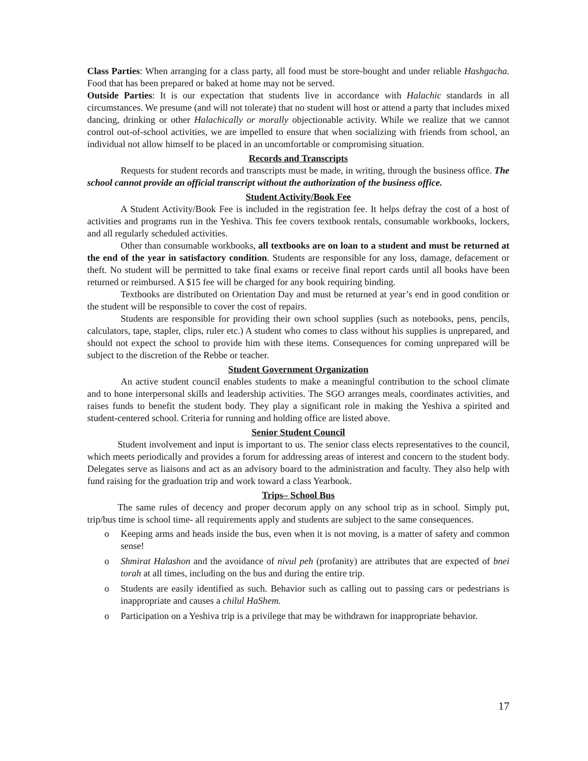Class Parties: When arranging for a class party, all food must be store-bought and under reliable Hashgacha. Food that has been prepared or baked at home may not be served.
Outside Parties: It is our expectation that students live in accordance with Halachic standards in all circumstances. We presume (and will not tolerate) that no student will host or attend a party that includes mixed dancing, drinking or other Halachically or morally objectionable activity. While we realize that we cannot control out-of-school activities, we are impelled to ensure that when socializing with friends from school, an individual not allow himself to be placed in an uncomfortable or compromising situation.
Records and Transcripts
Requests for student records and transcripts must be made, in writing, through the business office. The school cannot provide an official transcript without the authorization of the business office.
Student Activity/Book Fee
A Student Activity/Book Fee is included in the registration fee. It helps defray the cost of a host of activities and programs run in the Yeshiva. This fee covers textbook rentals, consumable workbooks, lockers, and all regularly scheduled activities.
Other than consumable workbooks, all textbooks are on loan to a student and must be returned at the end of the year in satisfactory condition. Students are responsible for any loss, damage, defacement or theft. No student will be permitted to take final exams or receive final report cards until all books have been returned or reimbursed. A $15 fee will be charged for any book requiring binding.
Textbooks are distributed on Orientation Day and must be returned at year’s end in good condition or the student will be responsible to cover the cost of repairs.
Students are responsible for providing their own school supplies (such as notebooks, pens, pencils, calculators, tape, stapler, clips, ruler etc.) A student who comes to class without his supplies is unprepared, and should not expect the school to provide him with these items. Consequences for coming unprepared will be subject to the discretion of the Rebbe or teacher.
Student Government Organization
An active student council enables students to make a meaningful contribution to the school climate and to hone interpersonal skills and leadership activities. The SGO arranges meals, coordinates activities, and raises funds to benefit the student body. They play a significant role in making the Yeshiva a spirited and student-centered school. Criteria for running and holding office are listed above.
Senior Student Council
Student involvement and input is important to us. The senior class elects representatives to the council, which meets periodically and provides a forum for addressing areas of interest and concern to the student body. Delegates serve as liaisons and act as an advisory board to the administration and faculty. They also help with fund raising for the graduation trip and work toward a class Yearbook.
Trips– School Bus
The same rules of decency and proper decorum apply on any school trip as in school. Simply put, trip/bus time is school time- all requirements apply and students are subject to the same consequences.
Keeping arms and heads inside the bus, even when it is not moving, is a matter of safety and common sense!
Shmirat Halashon and the avoidance of nivul peh (profanity) are attributes that are expected of bnei torah at all times, including on the bus and during the entire trip.
Students are easily identified as such. Behavior such as calling out to passing cars or pedestrians is inappropriate and causes a chilul HaShem.
Participation on a Yeshiva trip is a privilege that may be withdrawn for inappropriate behavior.
17